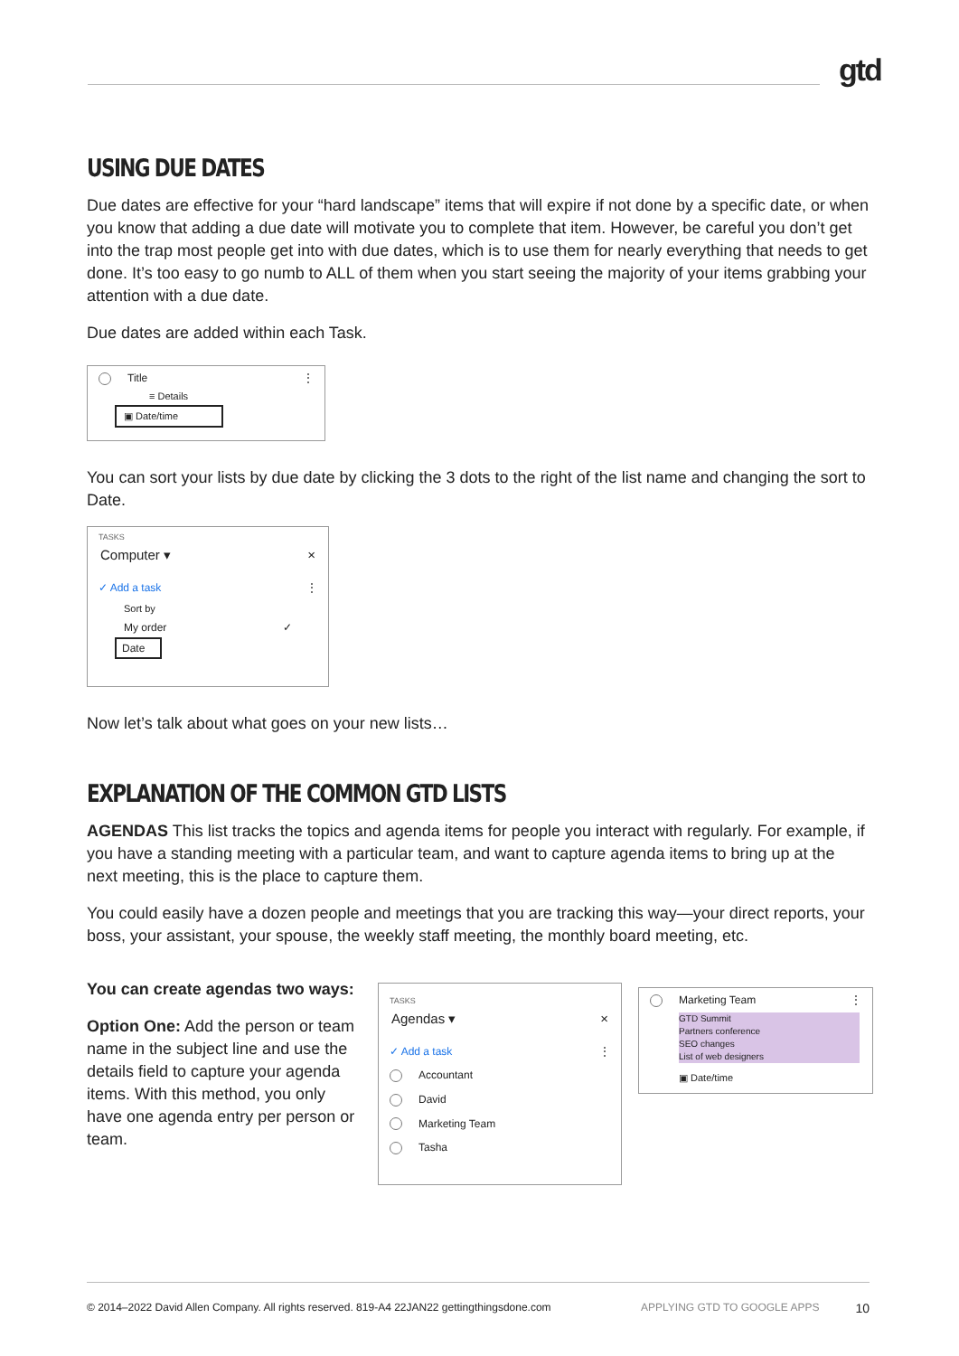gtd
USING DUE DATES
Due dates are effective for your “hard landscape” items that will expire if not done by a specific date, or when you know that adding a due date will motivate you to complete that item. However, be careful you don’t get into the trap most people get into with due dates, which is to use them for nearly everything that needs to get done. It’s too easy to go numb to ALL of them when you start seeing the majority of your items grabbing your attention with a due date.
Due dates are added within each Task.
Title ⋮
≡ Details
▣ Date/time
You can sort your lists by due date by clicking the 3 dots to the right of the list name and changing the sort to Date.
TASKS
Computer ▾ ×
✓ Add a task ⋮
Sort by
My order ✓
Date
Now let’s talk about what goes on your new lists…
EXPLANATION OF THE COMMON GTD LISTS
AGENDAS This list tracks the topics and agenda items for people you interact with regularly. For example, if you have a standing meeting with a particular team, and want to capture agenda items to bring up at the next meeting, this is the place to capture them.
You could easily have a dozen people and meetings that you are tracking this way—your direct reports, your boss, your assistant, your spouse, the weekly staff meeting, the monthly board meeting, etc.
You can create agendas two ways:
Option One: Add the person or team name in the subject line and use the details field to capture your agenda items. With this method, you only have one agenda entry per person or team.
TASKS
Agendas ▾ ×
✓ Add a task ⋮
Accountant
David
Marketing Team
Tasha
Marketing Team ⋮
GTD Summit
Partners conference
SEO changes
List of web designers
▣ Date/time
© 2014–2022 David Allen Company. All rights reserved. 819-A4 22JAN22 gettingthingsdone.com APPLYING GTD TO GOOGLE APPS 10